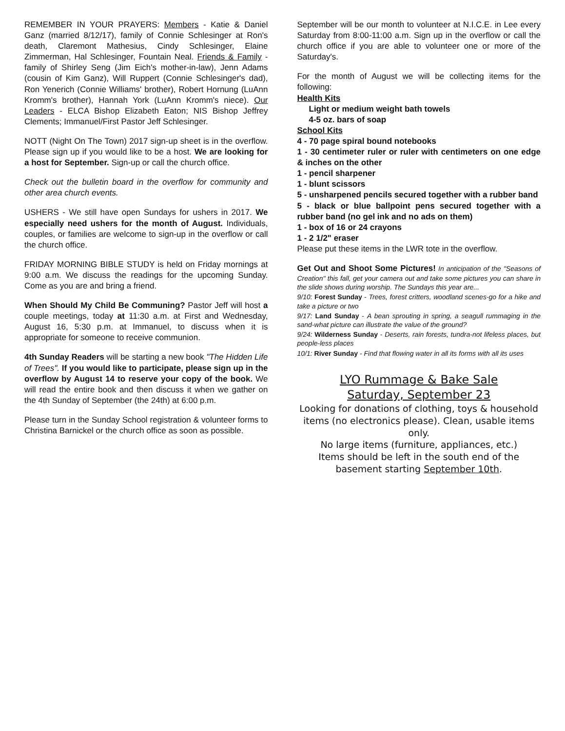REMEMBER IN YOUR PRAYERS: Members - Katie & Daniel Ganz (married 8/12/17), family of Connie Schlesinger at Ron's death, Claremont Mathesius, Cindy Schlesinger, Elaine Zimmerman, Hal Schlesinger, Fountain Neal. Friends & Family - family of Shirley Seng (Jim Eich's mother-in-law), Jenn Adams (cousin of Kim Ganz), Will Ruppert (Connie Schlesinger's dad), Ron Yenerich (Connie Williams' brother), Robert Hornung (LuAnn Kromm's brother), Hannah York (LuAnn Kromm's niece). Our Leaders - ELCA Bishop Elizabeth Eaton; NIS Bishop Jeffrey Clements; Immanuel/First Pastor Jeff Schlesinger.
NOTT (Night On The Town) 2017 sign-up sheet is in the overflow. Please sign up if you would like to be a host. We are looking for a host for September. Sign-up or call the church office.
Check out the bulletin board in the overflow for community and other area church events.
USHERS - We still have open Sundays for ushers in 2017. We especially need ushers for the month of August. Individuals, couples, or families are welcome to sign-up in the overflow or call the church office.
FRIDAY MORNING BIBLE STUDY is held on Friday mornings at 9:00 a.m. We discuss the readings for the upcoming Sunday. Come as you are and bring a friend.
When Should My Child Be Communing? Pastor Jeff will host a couple meetings, today at 11:30 a.m. at First and Wednesday, August 16, 5:30 p.m. at Immanuel, to discuss when it is appropriate for someone to receive communion.
4th Sunday Readers will be starting a new book "The Hidden Life of Trees". If you would like to participate, please sign up in the overflow by August 14 to reserve your copy of the book. We will read the entire book and then discuss it when we gather on the 4th Sunday of September (the 24th) at 6:00 p.m.
Please turn in the Sunday School registration & volunteer forms to Christina Barnickel or the church office as soon as possible.
September will be our month to volunteer at N.I.C.E. in Lee every Saturday from 8:00-11:00 a.m. Sign up in the overflow or call the church office if you are able to volunteer one or more of the Saturday's.
For the month of August we will be collecting items for the following:
Health Kits
Light or medium weight bath towels
4-5 oz. bars of soap
School Kits
4 - 70 page spiral bound notebooks
1 - 30 centimeter ruler or ruler with centimeters on one edge & inches on the other
1 - pencil sharpener
1 - blunt scissors
5 - unsharpened pencils secured together with a rubber band
5 - black or blue ballpoint pens secured together with a rubber band (no gel ink and no ads on them)
1 - box of 16 or 24 crayons
1 - 2 1/2" eraser
Please put these items in the LWR tote in the overflow.
Get Out and Shoot Some Pictures! In anticipation of the "Seasons of Creation" this fall, get your camera out and take some pictures you can share in the slide shows during worship. The Sundays this year are...
9/10: Forest Sunday - Trees, forest critters, woodland scenes-go for a hike and take a picture or two
9/17: Land Sunday - A bean sprouting in spring, a seagull rummaging in the sand-what picture can illustrate the value of the ground?
9/24: Wilderness Sunday - Deserts, rain forests, tundra-not lifeless places, but people-less places
10/1: River Sunday - Find that flowing water in all its forms with all its uses
LYO Rummage & Bake Sale
Saturday, September 23
Looking for donations of clothing, toys & household items (no electronics please). Clean, usable items only.
No large items (furniture, appliances, etc.)
Items should be left in the south end of the basement starting September 10th.